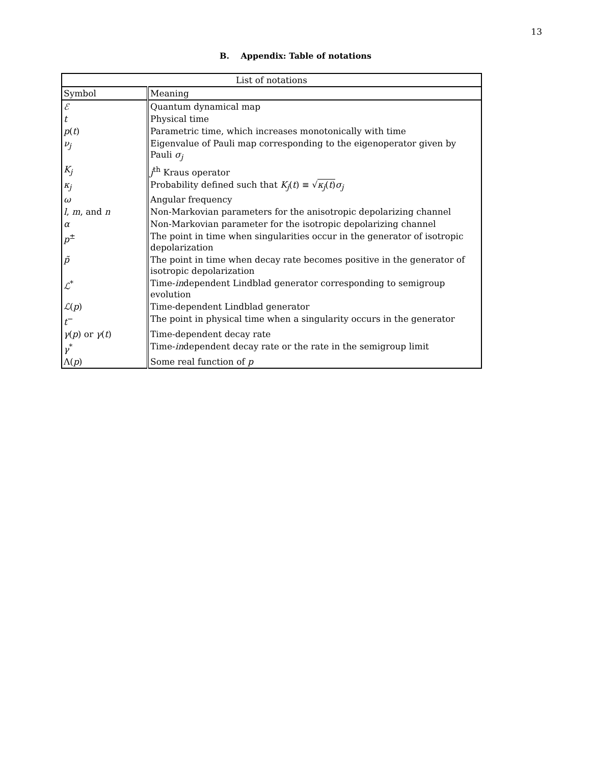13
B. Appendix: Table of notations
| List of notations | |
| --- | --- |
| Symbol | Meaning |
| ℰ | Quantum dynamical map |
| t | Physical time |
| p ( t ) | Parametric time, which increases monotonically with time |
| ν<sub>j</sub> | Eigenvalue of Pauli map corresponding to the eigenoperator given by Pauli σ<sub>j</sub> |
| K<sub>j</sub> | j<sup>th</sup> Kraus operator |
| κ<sub>j</sub> | Probability defined such that K<sub>j</sub> ( t ) ≡ √ κ<sub>j</sub> ( t ) σ<sub>j</sub> |
| ω | Angular frequency |
| l , m , and n | Non-Markovian parameters for the anisotropic depolarizing channel |
| α | Non-Markovian parameter for the isotropic depolarizing channel |
| p<sup>±</sup> | The point in time when singularities occur in the generator of isotropic depolarization |
| p̃ | The point in time when decay rate becomes positive in the generator of isotropic depolarization |
| ℒ<sup>*</sup> | Time- in dependent Lindblad generator corresponding to semigroup evolution |
| ℒ ( p ) | Time-dependent Lindblad generator |
| t<sup>−</sup> | The point in physical time when a singularity occurs in the generator |
| γ ( p ) or γ ( t ) | Time-dependent decay rate |
| γ<sup>*</sup> | Time- in dependent decay rate or the rate in the semigroup limit |
| Λ( p ) | Some real function of p |